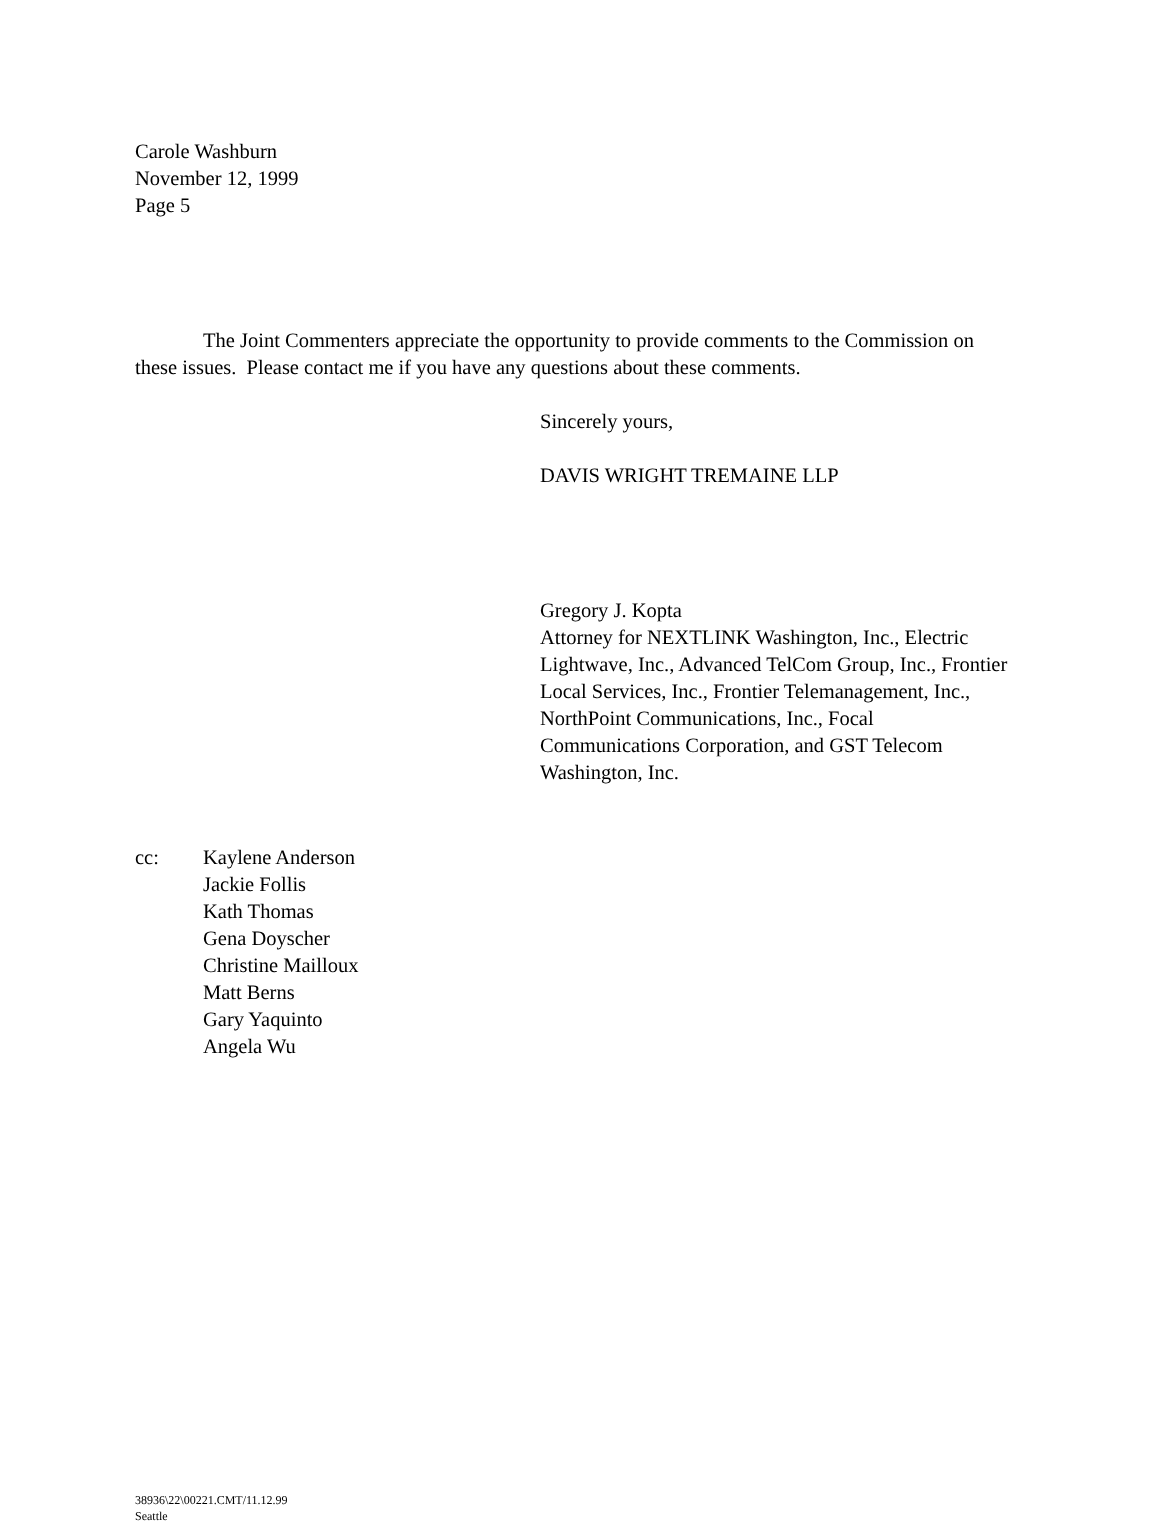Carole Washburn
November 12, 1999
Page 5
The Joint Commenters appreciate the opportunity to provide comments to the Commission on these issues. Please contact me if you have any questions about these comments.
Sincerely yours,
DAVIS WRIGHT TREMAINE LLP
Gregory J. Kopta
Attorney for NEXTLINK Washington, Inc., Electric Lightwave, Inc., Advanced TelCom Group, Inc., Frontier Local Services, Inc., Frontier Telemanagement, Inc., NorthPoint Communications, Inc., Focal Communications Corporation, and GST Telecom Washington, Inc.
cc: Kaylene Anderson
Jackie Follis
Kath Thomas
Gena Doyscher
Christine Mailloux
Matt Berns
Gary Yaquinto
Angela Wu
38936\22\00221.CMT/11.12.99
Seattle